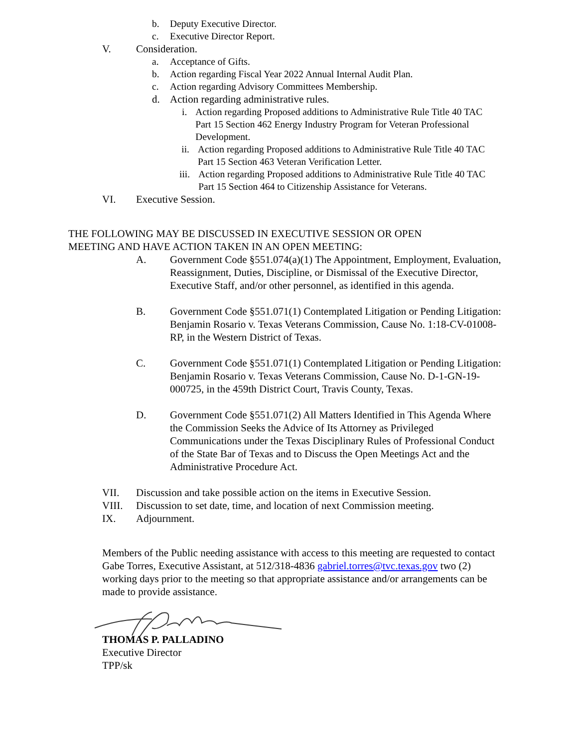b. Deputy Executive Director.
c. Executive Director Report.
V. Consideration.
a. Acceptance of Gifts.
b. Action regarding Fiscal Year 2022 Annual Internal Audit Plan.
c. Action regarding Advisory Committees Membership.
d. Action regarding administrative rules.
i. Action regarding Proposed additions to Administrative Rule Title 40 TAC Part 15 Section 462 Energy Industry Program for Veteran Professional Development.
ii. Action regarding Proposed additions to Administrative Rule Title 40 TAC Part 15 Section 463 Veteran Verification Letter.
iii. Action regarding Proposed additions to Administrative Rule Title 40 TAC Part 15 Section 464 to Citizenship Assistance for Veterans.
VI. Executive Session.
THE FOLLOWING MAY BE DISCUSSED IN EXECUTIVE SESSION OR OPEN MEETING AND HAVE ACTION TAKEN IN AN OPEN MEETING:
A. Government Code §551.074(a)(1) The Appointment, Employment, Evaluation, Reassignment, Duties, Discipline, or Dismissal of the Executive Director, Executive Staff, and/or other personnel, as identified in this agenda.
B. Government Code §551.071(1) Contemplated Litigation or Pending Litigation: Benjamin Rosario v. Texas Veterans Commission, Cause No. 1:18-CV-01008-RP, in the Western District of Texas.
C. Government Code §551.071(1) Contemplated Litigation or Pending Litigation: Benjamin Rosario v. Texas Veterans Commission, Cause No. D-1-GN-19-000725, in the 459th District Court, Travis County, Texas.
D. Government Code §551.071(2) All Matters Identified in This Agenda Where the Commission Seeks the Advice of Its Attorney as Privileged Communications under the Texas Disciplinary Rules of Professional Conduct of the State Bar of Texas and to Discuss the Open Meetings Act and the Administrative Procedure Act.
VII. Discussion and take possible action on the items in Executive Session.
VIII. Discussion to set date, time, and location of next Commission meeting.
IX. Adjournment.
Members of the Public needing assistance with access to this meeting are requested to contact Gabe Torres, Executive Assistant, at 512/318-4836 gabriel.torres@tvc.texas.gov two (2) working days prior to the meeting so that appropriate assistance and/or arrangements can be made to provide assistance.
THOMAS P. PALLADINO
Executive Director
TPP/sk